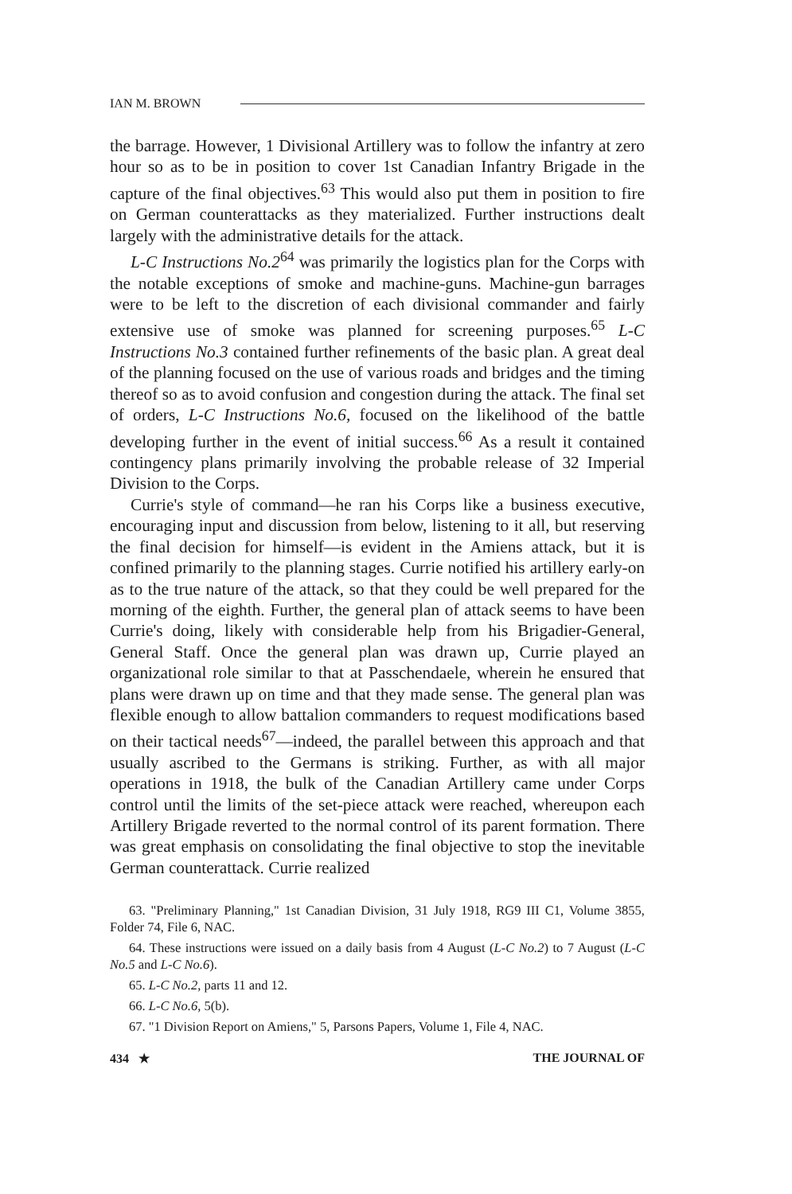IAN M. BROWN
the barrage. However, 1 Divisional Artillery was to follow the infantry at zero hour so as to be in position to cover 1st Canadian Infantry Brigade in the capture of the final objectives.<sup>63</sup> This would also put them in position to fire on German counterattacks as they materialized. Further instructions dealt largely with the administrative details for the attack.
L-C Instructions No.2<sup>64</sup> was primarily the logistics plan for the Corps with the notable exceptions of smoke and machine-guns. Machine-gun barrages were to be left to the discretion of each divisional commander and fairly extensive use of smoke was planned for screening purposes.<sup>65</sup> L-C Instructions No.3 contained further refinements of the basic plan. A great deal of the planning focused on the use of various roads and bridges and the timing thereof so as to avoid confusion and congestion during the attack. The final set of orders, L-C Instructions No.6, focused on the likelihood of the battle developing further in the event of initial success.<sup>66</sup> As a result it contained contingency plans primarily involving the probable release of 32 Imperial Division to the Corps.
Currie's style of command—he ran his Corps like a business executive, encouraging input and discussion from below, listening to it all, but reserving the final decision for himself—is evident in the Amiens attack, but it is confined primarily to the planning stages. Currie notified his artillery early-on as to the true nature of the attack, so that they could be well prepared for the morning of the eighth. Further, the general plan of attack seems to have been Currie's doing, likely with considerable help from his Brigadier-General, General Staff. Once the general plan was drawn up, Currie played an organizational role similar to that at Passchendaele, wherein he ensured that plans were drawn up on time and that they made sense. The general plan was flexible enough to allow battalion commanders to request modifications based on their tactical needs<sup>67</sup>—indeed, the parallel between this approach and that usually ascribed to the Germans is striking. Further, as with all major operations in 1918, the bulk of the Canadian Artillery came under Corps control until the limits of the set-piece attack were reached, whereupon each Artillery Brigade reverted to the normal control of its parent formation. There was great emphasis on consolidating the final objective to stop the inevitable German counterattack. Currie realized
63. "Preliminary Planning," 1st Canadian Division, 31 July 1918, RG9 III C1, Volume 3855, Folder 74, File 6, NAC.
64. These instructions were issued on a daily basis from 4 August (L-C No.2) to 7 August (L-C No.5 and L-C No.6).
65. L-C No.2, parts 11 and 12.
66. L-C No.6, 5(b).
67. "1 Division Report on Amiens," 5, Parsons Papers, Volume 1, File 4, NAC.
434 ★ THE JOURNAL OF